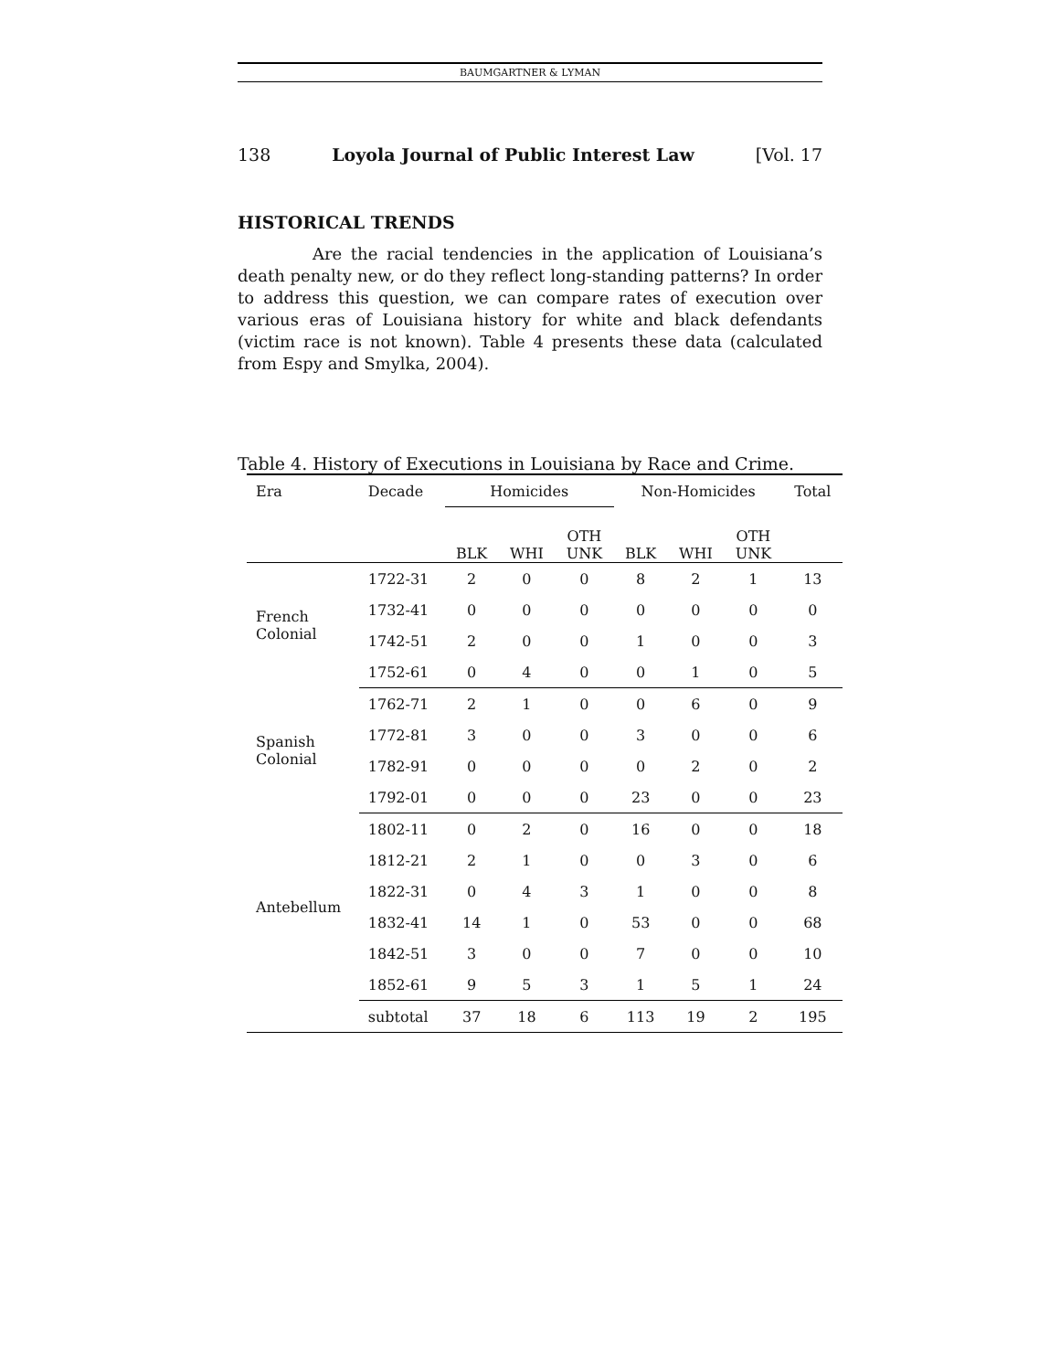BAUMGARTNER & LYMAN
138 Loyola Journal of Public Interest Law [Vol. 17
HISTORICAL TRENDS
Are the racial tendencies in the application of Louisiana’s death penalty new, or do they reflect long-standing patterns? In order to address this question, we can compare rates of execution over various eras of Louisiana history for white and black defendants (victim race is not known). Table 4 presents these data (calculated from Espy and Smylka, 2004).
Table 4. History of Executions in Louisiana by Race and Crime.
| Era | Decade | Homicides | | | Non-Homicides | | | Total |
| --- | --- | --- | --- | --- | --- | --- | --- | --- |
| | | BLK | WHI | OTH UNK | BLK | WHI | OTH UNK | |
| French Colonial | 1722-31 | 2 | 0 | 0 | 8 | 2 | 1 | 13 |
| | 1732-41 | 0 | 0 | 0 | 0 | 0 | 0 | 0 |
| | 1742-51 | 2 | 0 | 0 | 1 | 0 | 0 | 3 |
| | 1752-61 | 0 | 4 | 0 | 0 | 1 | 0 | 5 |
| Spanish Colonial | 1762-71 | 2 | 1 | 0 | 0 | 6 | 0 | 9 |
| | 1772-81 | 3 | 0 | 0 | 3 | 0 | 0 | 6 |
| | 1782-91 | 0 | 0 | 0 | 0 | 2 | 0 | 2 |
| | 1792-01 | 0 | 0 | 0 | 23 | 0 | 0 | 23 |
| Antebellum | 1802-11 | 0 | 2 | 0 | 16 | 0 | 0 | 18 |
| | 1812-21 | 2 | 1 | 0 | 0 | 3 | 0 | 6 |
| | 1822-31 | 0 | 4 | 3 | 1 | 0 | 0 | 8 |
| | 1832-41 | 14 | 1 | 0 | 53 | 0 | 0 | 68 |
| | 1842-51 | 3 | 0 | 0 | 7 | 0 | 0 | 10 |
| | 1852-61 | 9 | 5 | 3 | 1 | 5 | 1 | 24 |
| | subtotal | 37 | 18 | 6 | 113 | 19 | 2 | 195 |